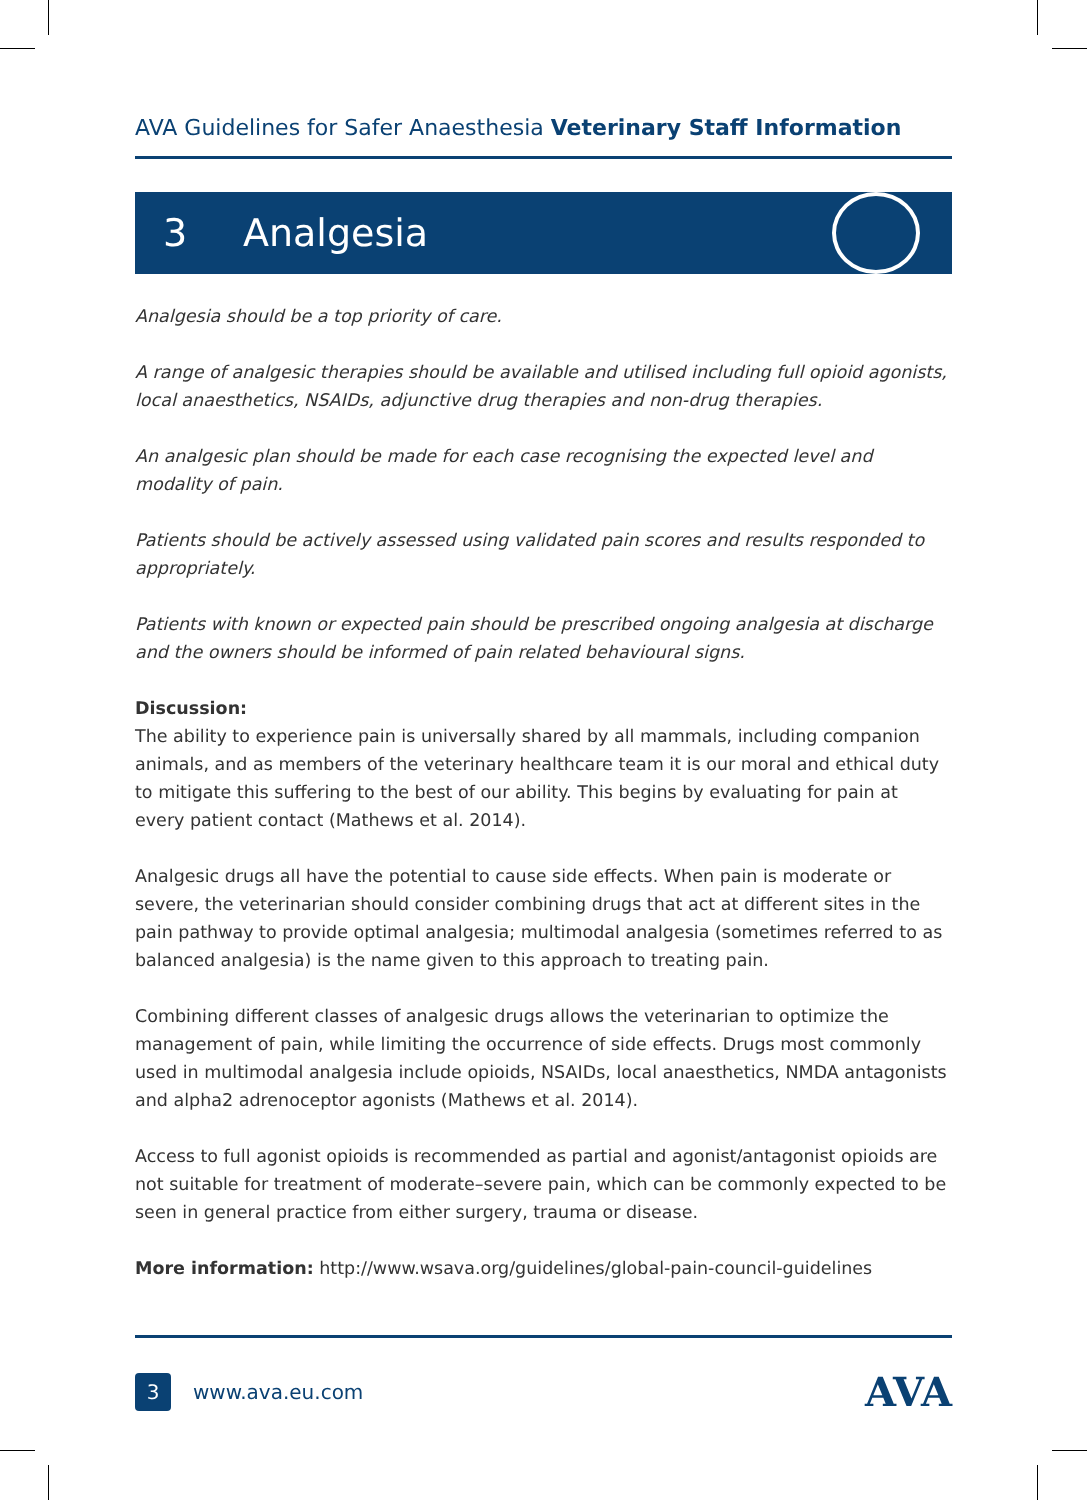AVA Guidelines for Safer Anaesthesia Veterinary Staff Information
3 Analgesia
Analgesia should be a top priority of care.
A range of analgesic therapies should be available and utilised including full opioid agonists, local anaesthetics, NSAIDs, adjunctive drug therapies and non-drug therapies.
An analgesic plan should be made for each case recognising the expected level and modality of pain.
Patients should be actively assessed using validated pain scores and results responded to appropriately.
Patients with known or expected pain should be prescribed ongoing analgesia at discharge and the owners should be informed of pain related behavioural signs.
Discussion:
The ability to experience pain is universally shared by all mammals, including companion animals, and as members of the veterinary healthcare team it is our moral and ethical duty to mitigate this suffering to the best of our ability. This begins by evaluating for pain at every patient contact (Mathews et al. 2014).
Analgesic drugs all have the potential to cause side effects. When pain is moderate or severe, the veterinarian should consider combining drugs that act at different sites in the pain pathway to provide optimal analgesia; multimodal analgesia (sometimes referred to as balanced analgesia) is the name given to this approach to treating pain.
Combining different classes of analgesic drugs allows the veterinarian to optimize the management of pain, while limiting the occurrence of side effects. Drugs most commonly used in multimodal analgesia include opioids, NSAIDs, local anaesthetics, NMDA antagonists and alpha2 adrenoceptor agonists (Mathews et al. 2014).
Access to full agonist opioids is recommended as partial and agonist/antagonist opioids are not suitable for treatment of moderate–severe pain, which can be commonly expected to be seen in general practice from either surgery, trauma or disease.
More information: http://www.wsava.org/guidelines/global-pain-council-guidelines
3 www.ava.eu.com AVA